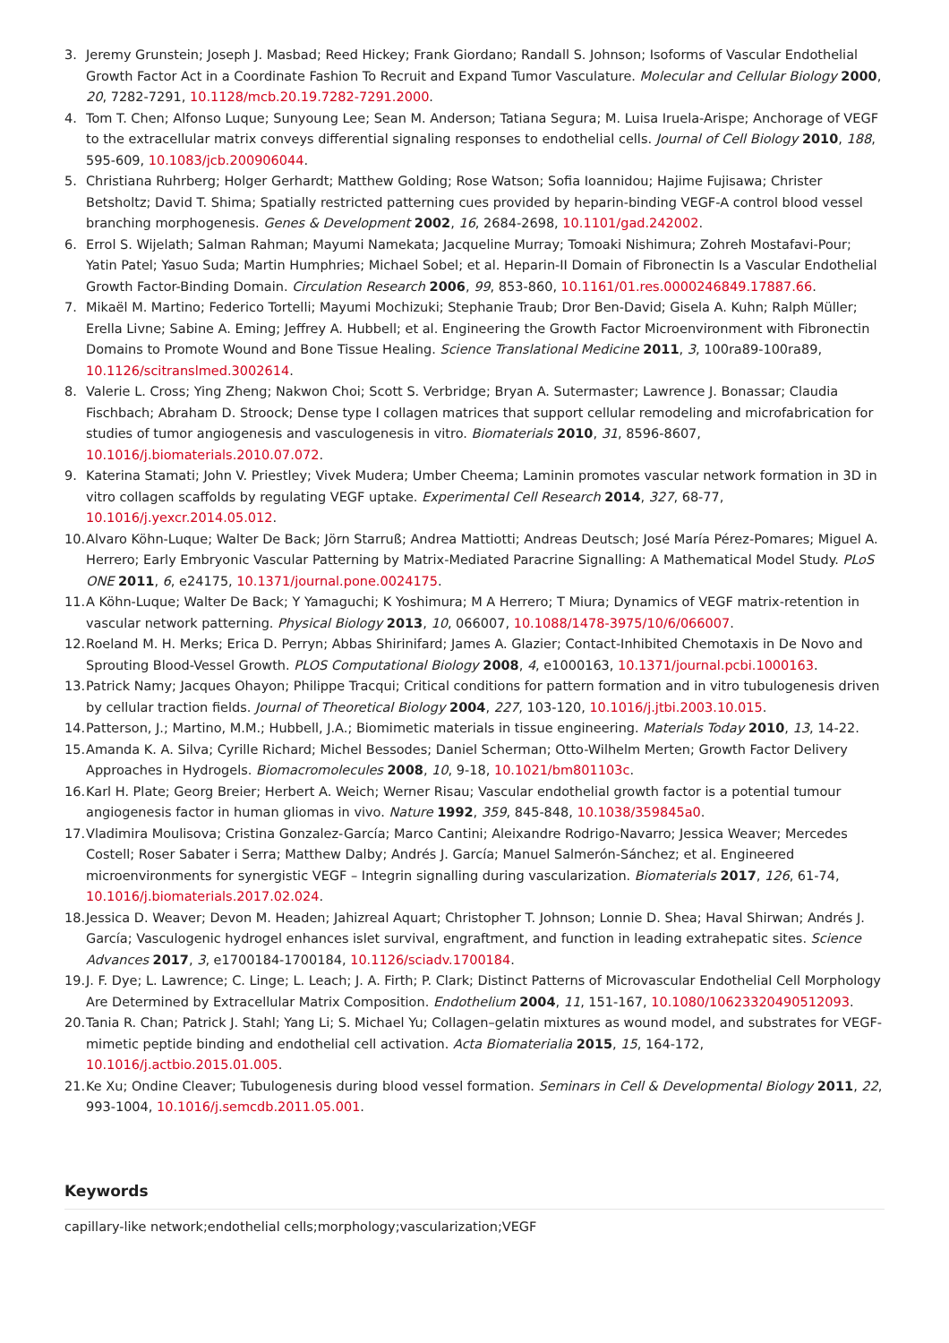3. Jeremy Grunstein; Joseph J. Masbad; Reed Hickey; Frank Giordano; Randall S. Johnson; Isoforms of Vascular Endothelial Growth Factor Act in a Coordinate Fashion To Recruit and Expand Tumor Vasculature. Molecular and Cellular Biology 2000, 20, 7282-7291, 10.1128/mcb.20.19.7282-7291.2000.
4. Tom T. Chen; Alfonso Luque; Sunyoung Lee; Sean M. Anderson; Tatiana Segura; M. Luisa Iruela-Arispe; Anchorage of VEGF to the extracellular matrix conveys differential signaling responses to endothelial cells. Journal of Cell Biology 2010, 188, 595-609, 10.1083/jcb.200906044.
5. Christiana Ruhrberg; Holger Gerhardt; Matthew Golding; Rose Watson; Sofia Ioannidou; Hajime Fujisawa; Christer Betsholtz; David T. Shima; Spatially restricted patterning cues provided by heparin-binding VEGF-A control blood vessel branching morphogenesis. Genes & Development 2002, 16, 2684-2698, 10.1101/gad.242002.
6. Errol S. Wijelath; Salman Rahman; Mayumi Namekata; Jacqueline Murray; Tomoaki Nishimura; Zohreh Mostafavi-Pour; Yatin Patel; Yasuo Suda; Martin Humphries; Michael Sobel; et al. Heparin-II Domain of Fibronectin Is a Vascular Endothelial Growth Factor-Binding Domain. Circulation Research 2006, 99, 853-860, 10.1161/01.res.0000246849.17887.66.
7. Mikaël M. Martino; Federico Tortelli; Mayumi Mochizuki; Stephanie Traub; Dror Ben-David; Gisela A. Kuhn; Ralph Müller; Erella Livne; Sabine A. Eming; Jeffrey A. Hubbell; et al. Engineering the Growth Factor Microenvironment with Fibronectin Domains to Promote Wound and Bone Tissue Healing. Science Translational Medicine 2011, 3, 100ra89-100ra89, 10.1126/scitranslmed.3002614.
8. Valerie L. Cross; Ying Zheng; Nakwon Choi; Scott S. Verbridge; Bryan A. Sutermaster; Lawrence J. Bonassar; Claudia Fischbach; Abraham D. Stroock; Dense type I collagen matrices that support cellular remodeling and microfabrication for studies of tumor angiogenesis and vasculogenesis in vitro. Biomaterials 2010, 31, 8596-8607, 10.1016/j.biomaterials.2010.07.072.
9. Katerina Stamati; John V. Priestley; Vivek Mudera; Umber Cheema; Laminin promotes vascular network formation in 3D in vitro collagen scaffolds by regulating VEGF uptake. Experimental Cell Research 2014, 327, 68-77, 10.1016/j.yexcr.2014.05.012.
10. Alvaro Köhn-Luque; Walter De Back; Jörn Starruß; Andrea Mattiotti; Andreas Deutsch; José María Pérez-Pomares; Miguel A. Herrero; Early Embryonic Vascular Patterning by Matrix-Mediated Paracrine Signalling: A Mathematical Model Study. PLoS ONE 2011, 6, e24175, 10.1371/journal.pone.0024175.
11. A Köhn-Luque; Walter De Back; Y Yamaguchi; K Yoshimura; M A Herrero; T Miura; Dynamics of VEGF matrix-retention in vascular network patterning. Physical Biology 2013, 10, 066007, 10.1088/1478-3975/10/6/066007.
12. Roeland M. H. Merks; Erica D. Perryn; Abbas Shirinifard; James A. Glazier; Contact-Inhibited Chemotaxis in De Novo and Sprouting Blood-Vessel Growth. PLOS Computational Biology 2008, 4, e1000163, 10.1371/journal.pcbi.1000163.
13. Patrick Namy; Jacques Ohayon; Philippe Tracqui; Critical conditions for pattern formation and in vitro tubulogenesis driven by cellular traction fields. Journal of Theoretical Biology 2004, 227, 103-120, 10.1016/j.jtbi.2003.10.015.
14. Patterson, J.; Martino, M.M.; Hubbell, J.A.; Biomimetic materials in tissue engineering. Materials Today 2010, 13, 14-22.
15. Amanda K. A. Silva; Cyrille Richard; Michel Bessodes; Daniel Scherman; Otto-Wilhelm Merten; Growth Factor Delivery Approaches in Hydrogels. Biomacromolecules 2008, 10, 9-18, 10.1021/bm801103c.
16. Karl H. Plate; Georg Breier; Herbert A. Weich; Werner Risau; Vascular endothelial growth factor is a potential tumour angiogenesis factor in human gliomas in vivo. Nature 1992, 359, 845-848, 10.1038/359845a0.
17. Vladimira Moulisova; Cristina Gonzalez-García; Marco Cantini; Aleixandre Rodrigo-Navarro; Jessica Weaver; Mercedes Costell; Roser Sabater i Serra; Matthew Dalby; Andrés J. García; Manuel Salmerón-Sánchez; et al. Engineered microenvironments for synergistic VEGF – Integrin signalling during vascularization. Biomaterials 2017, 126, 61-74, 10.1016/j.biomaterials.2017.02.024.
18. Jessica D. Weaver; Devon M. Headen; Jahizreal Aquart; Christopher T. Johnson; Lonnie D. Shea; Haval Shirwan; Andrés J. García; Vasculogenic hydrogel enhances islet survival, engraftment, and function in leading extrahepatic sites. Science Advances 2017, 3, e1700184-1700184, 10.1126/sciadv.1700184.
19. J. F. Dye; L. Lawrence; C. Linge; L. Leach; J. A. Firth; P. Clark; Distinct Patterns of Microvascular Endothelial Cell Morphology Are Determined by Extracellular Matrix Composition. Endothelium 2004, 11, 151-167, 10.1080/10623320490512093.
20. Tania R. Chan; Patrick J. Stahl; Yang Li; S. Michael Yu; Collagen–gelatin mixtures as wound model, and substrates for VEGF-mimetic peptide binding and endothelial cell activation. Acta Biomaterialia 2015, 15, 164-172, 10.1016/j.actbio.2015.01.005.
21. Ke Xu; Ondine Cleaver; Tubulogenesis during blood vessel formation. Seminars in Cell & Developmental Biology 2011, 22, 993-1004, 10.1016/j.semcdb.2011.05.001.
Keywords
capillary-like network;endothelial cells;morphology;vascularization;VEGF